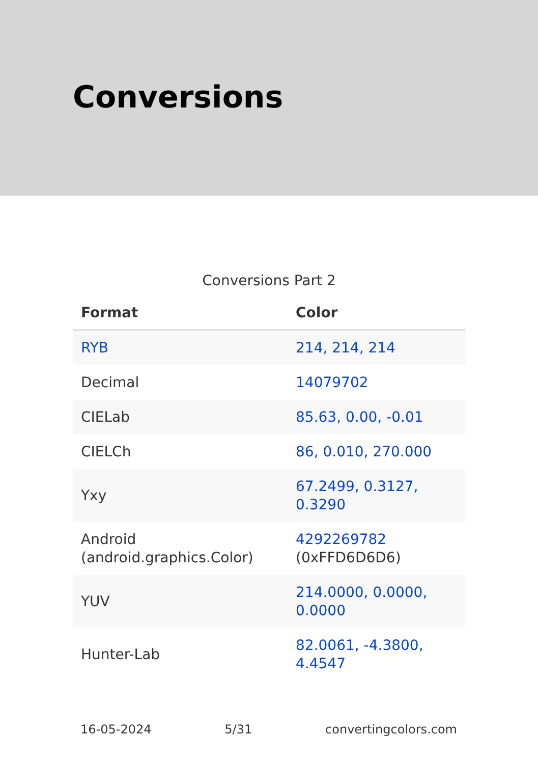Conversions
Conversions Part 2
| Format | Color |
| --- | --- |
| RYB | 214, 214, 214 |
| Decimal | 14079702 |
| CIELab | 85.63, 0.00, -0.01 |
| CIELCh | 86, 0.010, 270.000 |
| Yxy | 67.2499, 0.3127, 0.3290 |
| Android (android.graphics.Color) | 4292269782 (0xFFD6D6D6) |
| YUV | 214.0000, 0.0000, 0.0000 |
| Hunter-Lab | 82.0061, -4.3800, 4.4547 |
16-05-2024 5/31 convertingcolors.com